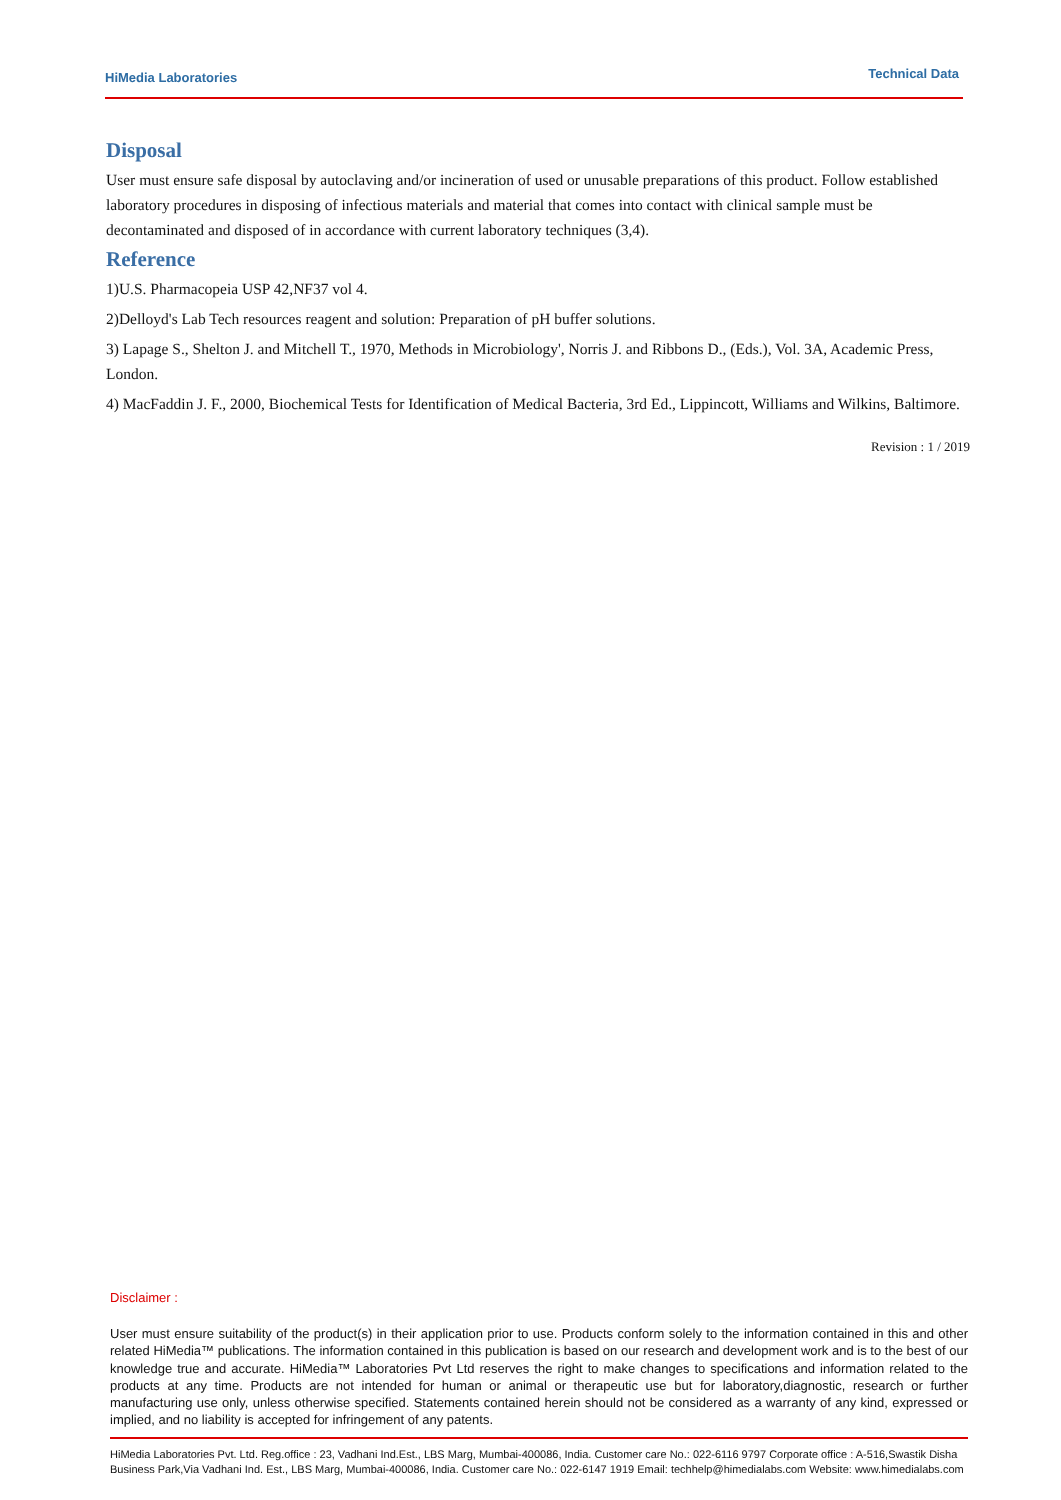HiMedia Laboratories Technical Data
Disposal
User must ensure safe disposal by autoclaving and/or incineration of used or unusable preparations of this product. Follow established laboratory procedures in disposing of infectious materials and material that comes into contact with clinical sample must be decontaminated and disposed of in accordance with current laboratory techniques (3,4).
Reference
1)U.S. Pharmacopeia USP 42,NF37 vol 4.
2)Delloyd's Lab Tech resources reagent and solution: Preparation of pH buffer solutions.
3) Lapage S., Shelton J. and Mitchell T., 1970, Methods in Microbiology', Norris J. and Ribbons D., (Eds.), Vol. 3A, Academic Press, London.
4) MacFaddin J. F., 2000, Biochemical Tests for Identification of Medical Bacteria, 3rd Ed., Lippincott, Williams and Wilkins, Baltimore.
Revision : 1 / 2019
Disclaimer :
User must ensure suitability of the product(s) in their application prior to use. Products conform solely to the information contained in this and other related HiMedia™ publications. The information contained in this publication is based on our research and development work and is to the best of our knowledge true and accurate. HiMedia™ Laboratories Pvt Ltd reserves the right to make changes to specifications and information related to the products at any time. Products are not intended for human or animal or therapeutic use but for laboratory,diagnostic, research or further manufacturing use only, unless otherwise specified. Statements contained herein should not be considered as a warranty of any kind, expressed or implied, and no liability is accepted for infringement of any patents.
HiMedia Laboratories Pvt. Ltd. Reg.office : 23, Vadhani Ind.Est., LBS Marg, Mumbai-400086, India. Customer care No.: 022-6116 9797 Corporate office : A-516,Swastik Disha Business Park,Via Vadhani Ind. Est., LBS Marg, Mumbai-400086, India. Customer care No.: 022-6147 1919 Email: techhelp@himedialabs.com Website: www.himedialabs.com